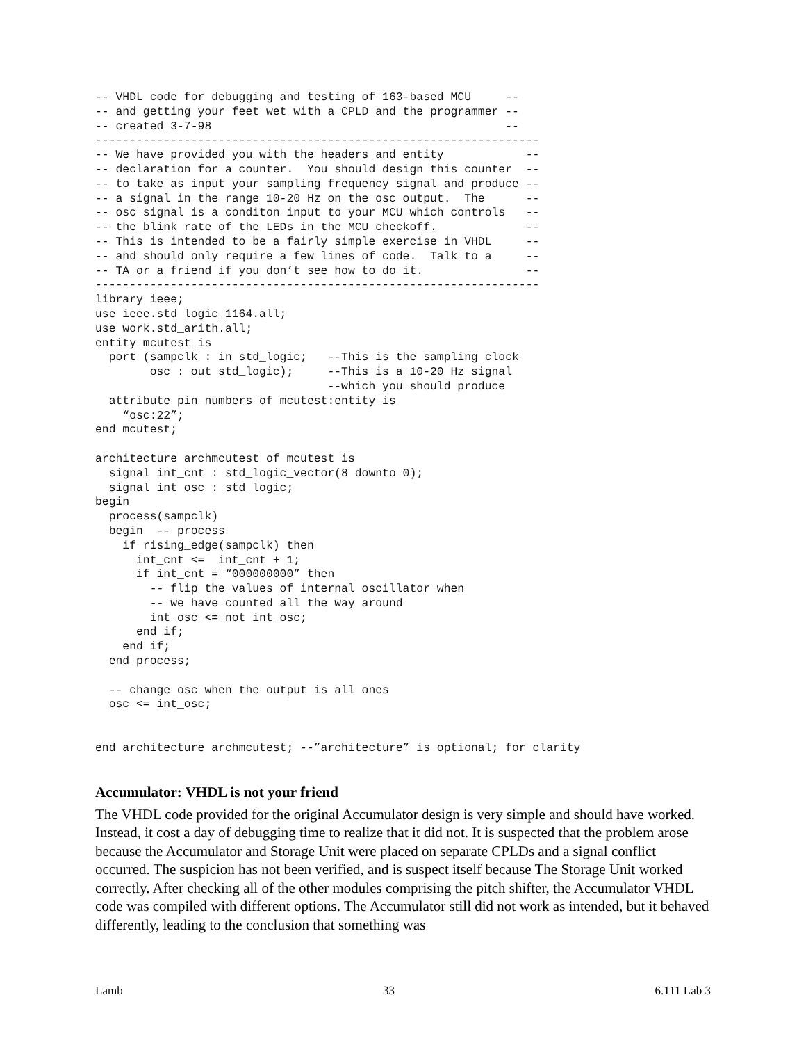-- VHDL code for debugging and testing of 163-based MCU     --
-- and getting your feet wet with a CPLD and the programmer --
-- created 3-7-98                                           --
-----------------------------------------------------------------
-- We have provided you with the headers and entity            --
-- declaration for a counter.  You should design this counter  --
-- to take as input your sampling frequency signal and produce --
-- a signal in the range 10-20 Hz on the osc output.  The      --
-- osc signal is a conditon input to your MCU which controls   --
-- the blink rate of the LEDs in the MCU checkoff.             --
-- This is intended to be a fairly simple exercise in VHDL     --
-- and should only require a few lines of code.  Talk to a     --
-- TA or a friend if you don’t see how to do it.               --
-----------------------------------------------------------------
library ieee;
use ieee.std_logic_1164.all;
use work.std_arith.all;
entity mcutest is
  port (sampclk : in std_logic;   --This is the sampling clock
        osc : out std_logic);     --This is a 10-20 Hz signal
                                  --which you should produce
  attribute pin_numbers of mcutest:entity is
    “osc:22”;
end mcutest;

architecture archmcutest of mcutest is
  signal int_cnt : std_logic_vector(8 downto 0);
  signal int_osc : std_logic;
begin
  process(sampclk)
  begin  -- process
    if rising_edge(sampclk) then
      int_cnt <=  int_cnt + 1;
      if int_cnt = “000000000” then
        -- flip the values of internal oscillator when
        -- we have counted all the way around
        int_osc <= not int_osc;
      end if;
    end if;
  end process;

  -- change osc when the output is all ones
  osc <= int_osc;


end architecture archmcutest; --”architecture” is optional; for clarity
Accumulator: VHDL is not your friend
The VHDL code provided for the original Accumulator design is very simple and should have worked. Instead, it cost a day of debugging time to realize that it did not. It is suspected that the problem arose because the Accumulator and Storage Unit were placed on separate CPLDs and a signal conflict occurred. The suspicion has not been verified, and is suspect itself because The Storage Unit worked correctly. After checking all of the other modules comprising the pitch shifter, the Accumulator VHDL code was compiled with different options. The Accumulator still did not work as intended, but it behaved differently, leading to the conclusion that something was
Lamb 33 6.111 Lab 3